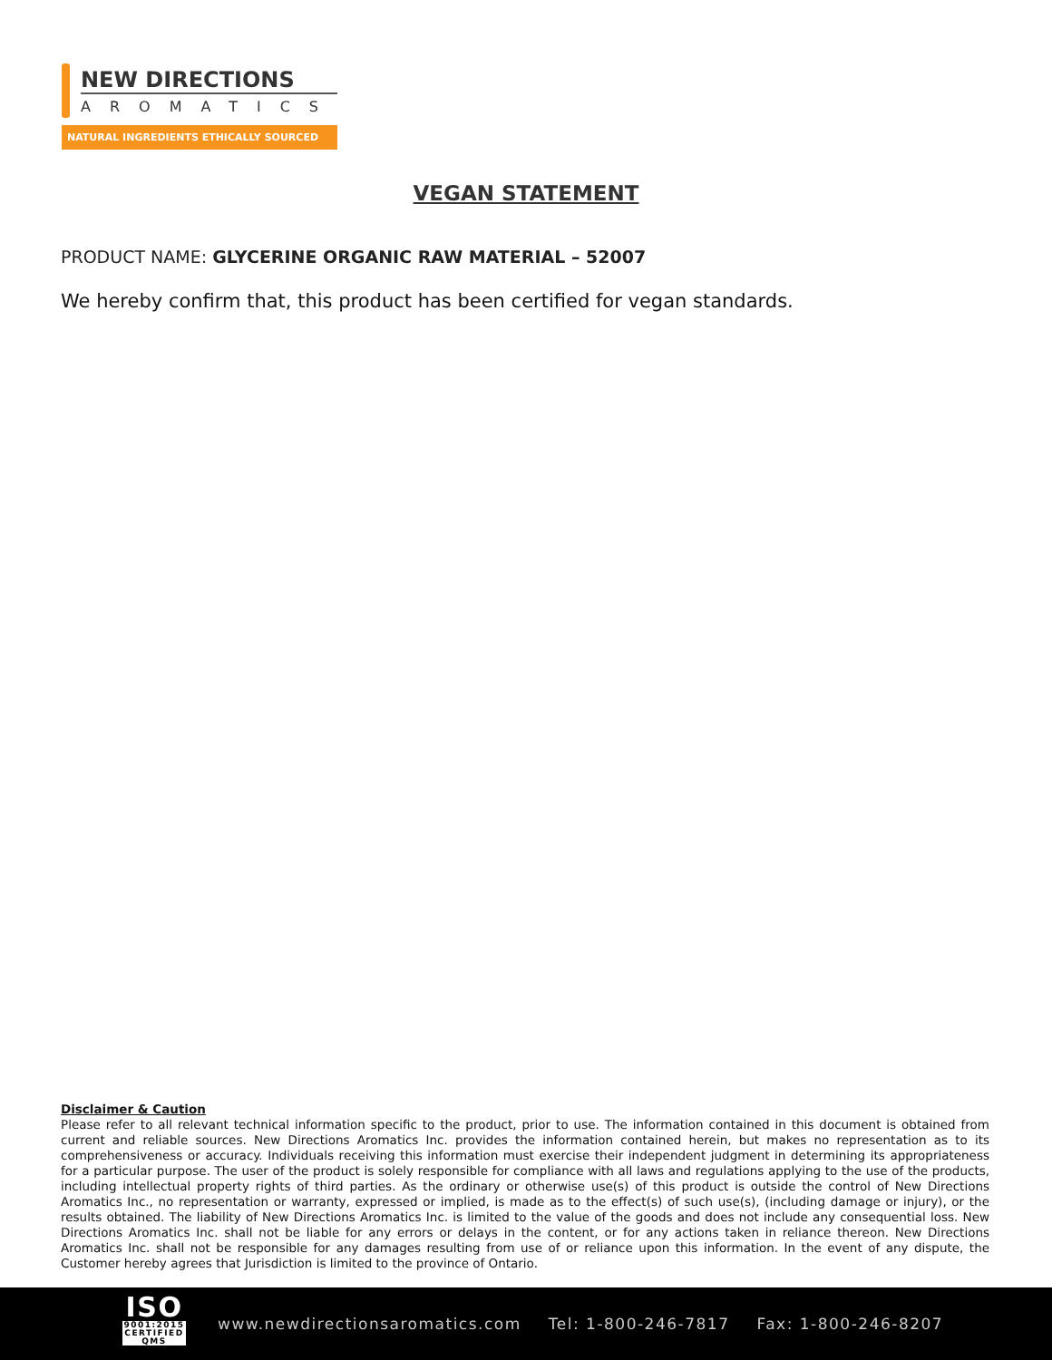NEW DIRECTIONS
AROMATICS
NATURAL INGREDIENTS ETHICALLY SOURCED
VEGAN STATEMENT
PRODUCT NAME: GLYCERINE ORGANIC RAW MATERIAL – 52007
We hereby confirm that, this product has been certified for vegan standards.
Disclaimer & Caution
Please refer to all relevant technical information specific to the product, prior to use. The information contained in this document is obtained from current and reliable sources. New Directions Aromatics Inc. provides the information contained herein, but makes no representation as to its comprehensiveness or accuracy. Individuals receiving this information must exercise their independent judgment in determining its appropriateness for a particular purpose. The user of the product is solely responsible for compliance with all laws and regulations applying to the use of the products, including intellectual property rights of third parties. As the ordinary or otherwise use(s) of this product is outside the control of New Directions Aromatics Inc., no representation or warranty, expressed or implied, is made as to the effect(s) of such use(s), (including damage or injury), or the results obtained. The liability of New Directions Aromatics Inc. is limited to the value of the goods and does not include any consequential loss. New Directions Aromatics Inc. shall not be liable for any errors or delays in the content, or for any actions taken in reliance thereon. New Directions Aromatics Inc. shall not be responsible for any damages resulting from use of or reliance upon this information. In the event of any dispute, the Customer hereby agrees that Jurisdiction is limited to the province of Ontario.
ISO
9001:2015
CERTIFIED QMS
www.newdirectionsaromatics.com Tel: 1-800-246-7817 Fax: 1-800-246-8207